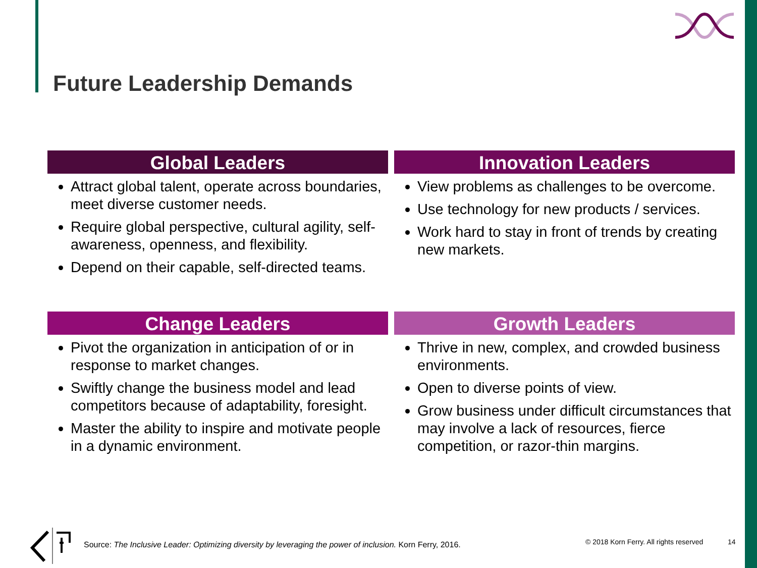Future Leadership Demands
Global Leaders
Attract global talent, operate across boundaries, meet diverse customer needs.
Require global perspective, cultural agility, self-awareness, openness, and flexibility.
Depend on their capable, self-directed teams.
Innovation Leaders
View problems as challenges to be overcome.
Use technology for new products / services.
Work hard to stay in front of trends by creating new markets.
Change Leaders
Pivot the organization in anticipation of or in response to market changes.
Swiftly change the business model and lead competitors because of adaptability, foresight.
Master the ability to inspire and motivate people in a dynamic environment.
Growth Leaders
Thrive in new, complex, and crowded business environments.
Open to diverse points of view.
Grow business under difficult circumstances that may involve a lack of resources, fierce competition, or razor-thin margins.
Source: The Inclusive Leader: Optimizing diversity by leveraging the power of inclusion. Korn Ferry, 2016.
© 2018 Korn Ferry. All rights reserved
14